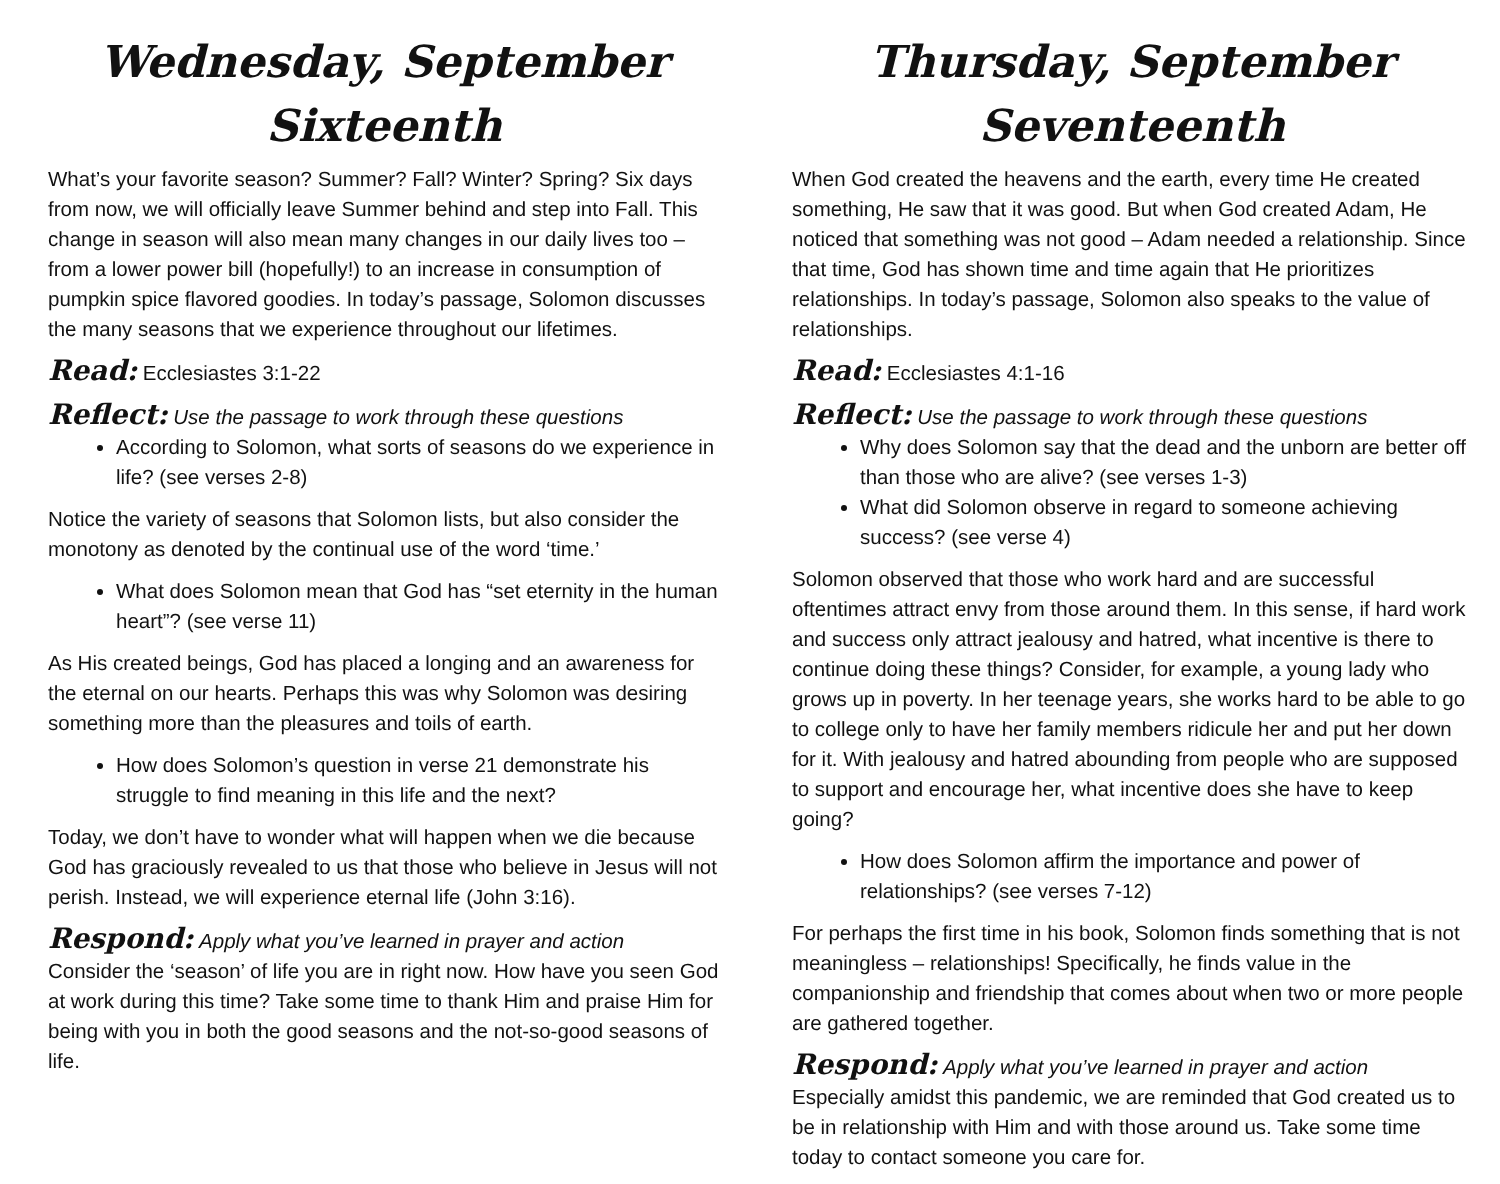Wednesday, September Sixteenth
What’s your favorite season? Summer? Fall? Winter? Spring? Six days from now, we will officially leave Summer behind and step into Fall. This change in season will also mean many changes in our daily lives too – from a lower power bill (hopefully!) to an increase in consumption of pumpkin spice flavored goodies. In today’s passage, Solomon discusses the many seasons that we experience throughout our lifetimes.
Read: Ecclesiastes 3:1-22
Reflect: Use the passage to work through these questions
According to Solomon, what sorts of seasons do we experience in life? (see verses 2-8)
Notice the variety of seasons that Solomon lists, but also consider the monotony as denoted by the continual use of the word ‘time.’
What does Solomon mean that God has “set eternity in the human heart”? (see verse 11)
As His created beings, God has placed a longing and an awareness for the eternal on our hearts. Perhaps this was why Solomon was desiring something more than the pleasures and toils of earth.
How does Solomon’s question in verse 21 demonstrate his struggle to find meaning in this life and the next?
Today, we don’t have to wonder what will happen when we die because God has graciously revealed to us that those who believe in Jesus will not perish. Instead, we will experience eternal life (John 3:16).
Respond: Apply what you’ve learned in prayer and action
Consider the ‘season’ of life you are in right now. How have you seen God at work during this time? Take some time to thank Him and praise Him for being with you in both the good seasons and the not-so-good seasons of life.
Thursday, September Seventeenth
When God created the heavens and the earth, every time He created something, He saw that it was good. But when God created Adam, He noticed that something was not good – Adam needed a relationship. Since that time, God has shown time and time again that He prioritizes relationships. In today’s passage, Solomon also speaks to the value of relationships.
Read: Ecclesiastes 4:1-16
Reflect: Use the passage to work through these questions
Why does Solomon say that the dead and the unborn are better off than those who are alive? (see verses 1-3)
What did Solomon observe in regard to someone achieving success? (see verse 4)
Solomon observed that those who work hard and are successful oftentimes attract envy from those around them. In this sense, if hard work and success only attract jealousy and hatred, what incentive is there to continue doing these things? Consider, for example, a young lady who grows up in poverty. In her teenage years, she works hard to be able to go to college only to have her family members ridicule her and put her down for it. With jealousy and hatred abounding from people who are supposed to support and encourage her, what incentive does she have to keep going?
How does Solomon affirm the importance and power of relationships? (see verses 7-12)
For perhaps the first time in his book, Solomon finds something that is not meaningless – relationships! Specifically, he finds value in the companionship and friendship that comes about when two or more people are gathered together.
Respond: Apply what you’ve learned in prayer and action
Especially amidst this pandemic, we are reminded that God created us to be in relationship with Him and with those around us. Take some time today to contact someone you care for.